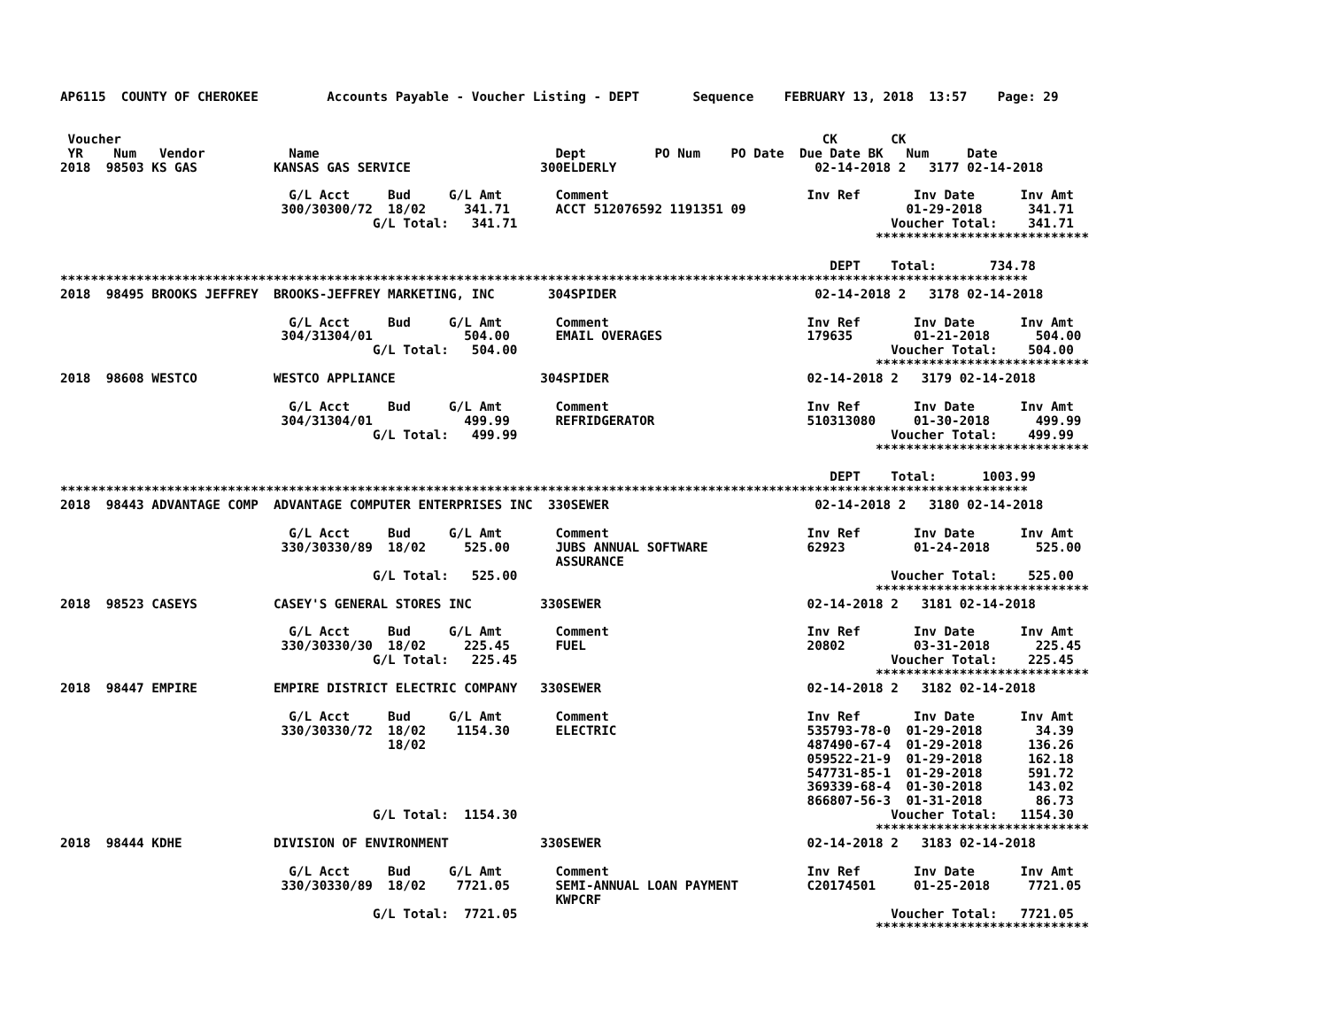AP6115  COUNTY OF CHEROKEE         Accounts Payable - Voucher Listing - DEPT       Sequence    FEBRUARY 13, 2018  13:57    Page: 29


 Voucher                                                                                            CK       CK
 YR    Num   Vendor           Name                               Dept         PO Num    PO Date  Due Date BK   Num     Date
2018  98503 KS GAS          KANSAS GAS SERVICE                 300ELDERLY                          02-14-2018 2   3177 02-14-2018

                              G/L Acct     Bud     G/L Amt       Comment                          Inv Ref       Inv Date      Inv Amt
                             300/30300/72  18/02     341.71      ACCT 512076592 1191351 09                     01-29-2018      341.71
                                         G/L Total:   341.71                                                 Voucher Total:    341.71
                                                                                                           ****************************

                                                                                                     DEPT    Total:       734.78
*******************************************************************************************************************************
2018  98495 BROOKS JEFFREY  BROOKS-JEFFREY MARKETING, INC       304SPIDER                          02-14-2018 2   3178 02-14-2018

                              G/L Acct     Bud     G/L Amt       Comment                          Inv Ref       Inv Date      Inv Amt
                             304/31304/01            504.00      EMAIL OVERAGES                   179635        01-21-2018      504.00
                                         G/L Total:   504.00                                                 Voucher Total:    504.00
                                                                                                           ****************************
2018  98608 WESTCO          WESTCO APPLIANCE                   304SPIDER                          02-14-2018 2   3179 02-14-2018

                              G/L Acct     Bud     G/L Amt       Comment                          Inv Ref       Inv Date      Inv Amt
                             304/31304/01            499.99      REFRIDGERATOR                    510313080     01-30-2018      499.99
                                         G/L Total:   499.99                                                 Voucher Total:    499.99
                                                                                                           ****************************

                                                                                                     DEPT    Total:      1003.99
*******************************************************************************************************************************
2018  98443 ADVANTAGE COMP  ADVANTAGE COMPUTER ENTERPRISES INC  330SEWER                           02-14-2018 2   3180 02-14-2018

                              G/L Acct     Bud     G/L Amt       Comment                          Inv Ref       Inv Date      Inv Amt
                             330/30330/89  18/02     525.00      JUBS ANNUAL SOFTWARE             62923         01-24-2018      525.00
                                                                 ASSURANCE
                                         G/L Total:   525.00                                                 Voucher Total:    525.00
                                                                                                           ****************************
2018  98523 CASEYS          CASEY'S GENERAL STORES INC         330SEWER                           02-14-2018 2   3181 02-14-2018

                              G/L Acct     Bud     G/L Amt       Comment                          Inv Ref       Inv Date      Inv Amt
                             330/30330/30  18/02     225.45      FUEL                             20802         03-31-2018      225.45
                                         G/L Total:   225.45                                                 Voucher Total:    225.45
                                                                                                           ****************************
2018  98447 EMPIRE          EMPIRE DISTRICT ELECTRIC COMPANY   330SEWER                           02-14-2018 2   3182 02-14-2018

                              G/L Acct     Bud     G/L Amt       Comment                          Inv Ref       Inv Date      Inv Amt
                             330/30330/72  18/02    1154.30      ELECTRIC                         535793-78-0  01-29-2018       34.39
                                           18/02                                                  487490-67-4  01-29-2018      136.26
                                                                                                  059522-21-9  01-29-2018      162.18
                                                                                                  547731-85-1  01-29-2018      591.72
                                                                                                  369339-68-4  01-30-2018      143.02
                                                                                                  866807-56-3  01-31-2018       86.73
                                         G/L Total:  1154.30                                                 Voucher Total:   1154.30
                                                                                                           ****************************
2018  98444 KDHE            DIVISION OF ENVIRONMENT            330SEWER                           02-14-2018 2   3183 02-14-2018

                              G/L Acct     Bud     G/L Amt       Comment                          Inv Ref       Inv Date      Inv Amt
                             330/30330/89  18/02    7721.05      SEMI-ANNUAL LOAN PAYMENT         C20174501     01-25-2018     7721.05
                                                                 KWPCRF
                                         G/L Total:  7721.05                                                 Voucher Total:   7721.05
                                                                                                           ****************************